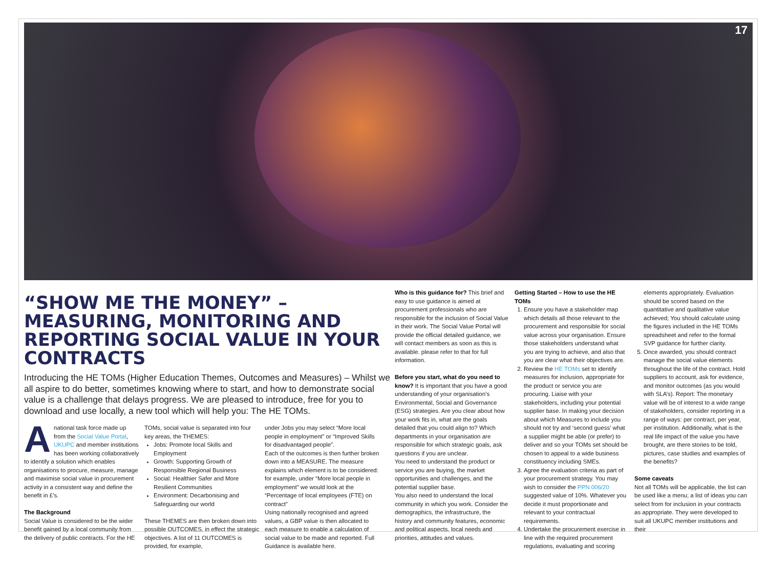17
“SHOW ME THE MONEY” – MEASURING, MONITORING AND REPORTING SOCIAL VALUE IN YOUR CONTRACTS
Introducing the HE TOMs (Higher Education Themes, Outcomes and Measures) – Whilst we all aspire to do better, sometimes knowing where to start, and how to demonstrate social value is a challenge that delays progress. We are pleased to introduce, free for you to download and use locally, a new tool which will help you: The HE TOMs.
Anational task force made up from the Social Value Portal, UKUPC and member institutions has been working collaboratively to identify a solution which enables organisations to procure, measure, manage and maximise social value in procurement activity in a consistent way and define the benefit in £’s.
The Background
Social Value is considered to be the wider benefit gained by a local community from the delivery of public contracts. For the HE
TOMs, social value is separated into four key areas, the THEMES:
Jobs: Promote local Skills and Employment
Growth: Supporting Growth of Responsible Regional Business
Social: Healthier Safer and More Resilient Communities
Environment: Decarbonising and Safeguarding our world
These THEMES are then broken down into possible OUTCOMES, in effect the strategic objectives. A list of 11 OUTCOMES is provided, for example,
under Jobs you may select “More local people in employment” or “Improved Skills for disadvantaged people”.
Each of the outcomes is then further broken down into a MEASURE. The measure explains which element is to be considered: for example, under “More local people in employment” we would look at the “Percentage of local employees (FTE) on contract”
Using nationally recognised and agreed values, a GBP value is then allocated to each measure to enable a calculation of social value to be made and reported. Full Guidance is available here.
Who is this guidance for? This brief and easy to use guidance is aimed at procurement professionals who are responsible for the inclusion of Social Value in their work. The Social Value Portal will provide the official detailed guidance, we will contact members as soon as this is available. please refer to that for full information.
Before you start, what do you need to know? It is important that you have a good understanding of your organisation’s Environmental, Social and Governance (ESG) strategies. Are you clear about how your work fits in, what are the goals detailed that you could align to? Which departments in your organisation are responsible for which strategic goals, ask questions if you are unclear.
You need to understand the product or service you are buying, the market opportunities and challenges, and the potential supplier base.
You also need to understand the local community in which you work. Consider the demographics, the infrastructure, the history and community features, economic and political aspects, local needs and priorities, attitudes and values.
Getting Started – How to use the HE TOMs
1. Ensure you have a stakeholder map which details all those relevant to the procurement and responsible for social value across your organisation. Ensure those stakeholders understand what you are trying to achieve, and also that you are clear what their objectives are.
2. Review the HE TOMs set to identify measures for inclusion, appropriate for the product or service you are procuring. Liaise with your stakeholders, including your potential supplier base. In making your decision about which Measures to include you should not try and ‘second guess’ what a supplier might be able (or prefer) to deliver and so your TOMs set should be chosen to appeal to a wide business constituency including SMEs.
3. Agree the evaluation criteria as part of your procurement strategy. You may wish to consider the PPN 006/20 suggested value of 10%. Whatever you decide it must proportionate and relevant to your contractual requirements.
4. Undertake the procurement exercise in line with the required procurement regulations, evaluating and scoring
elements appropriately. Evaluation should be scored based on the quantitative and qualitative value achieved; You should calculate using the figures included in the HE TOMs spreadsheet and refer to the formal SVP guidance for further clarity.
5. Once awarded, you should contract manage the social value elements throughout the life of the contract. Hold suppliers to account, ask for evidence, and monitor outcomes (as you would with SLA’s). Report: The monetary value will be of interest to a wide range of stakeholders, consider reporting in a range of ways: per contract, per year, per institution. Additionally, what is the real life impact of the value you have brought, are there stories to be told, pictures, case studies and examples of the benefits?
Some caveats
Not all TOMs will be applicable, the list can be used like a menu; a list of ideas you can select from for inclusion in your contracts as appropriate. They were developed to suit all UKUPC member institutions and their